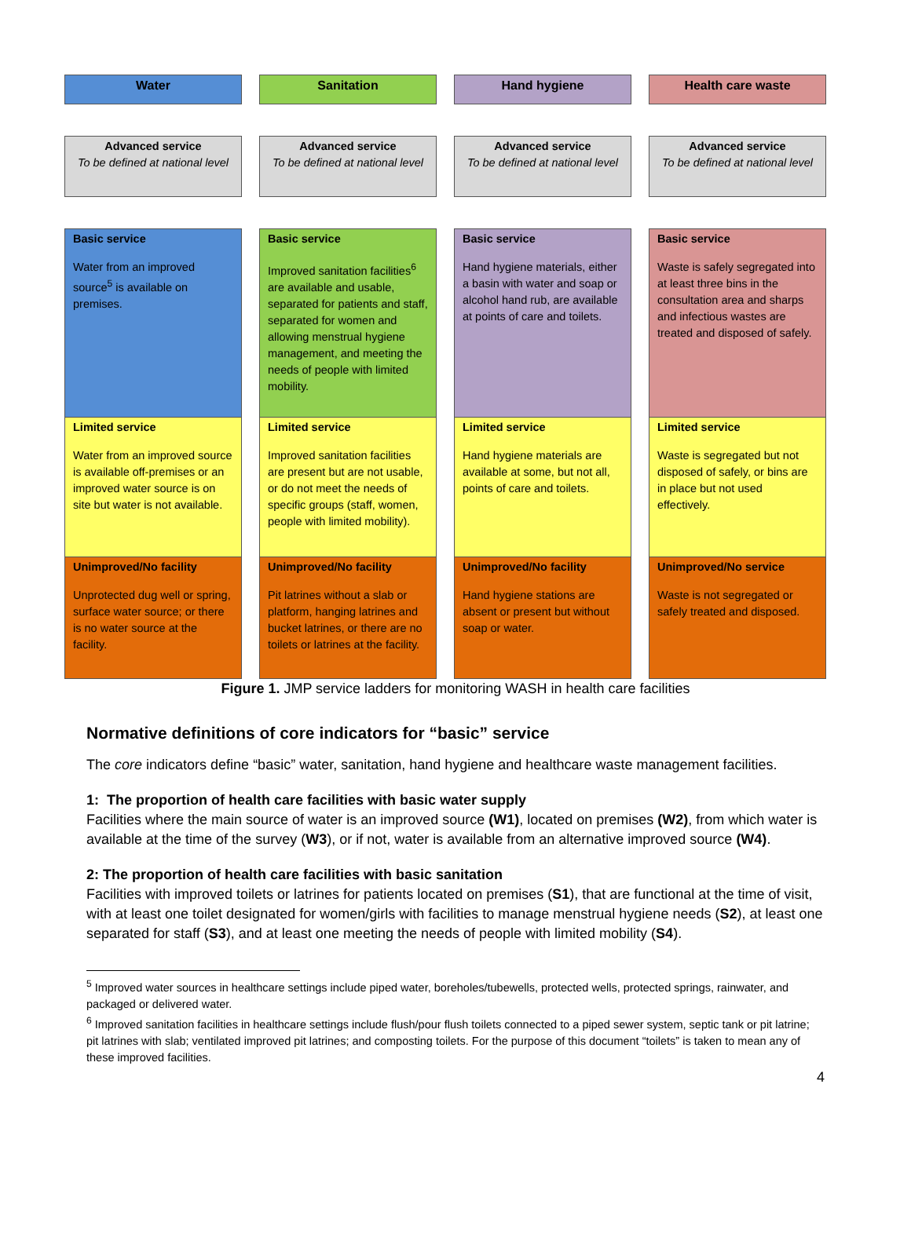Water
Advanced service
To be defined at national level
Basic service
Water from an improved source<sup>5</sup> is available on premises.
Limited service
Water from an improved source is available off-premises or an improved water source is on site but water is not available.
Unimproved/No facility
Unprotected dug well or spring, surface water source; or there is no water source at the facility.
Sanitation
Advanced service
To be defined at national level
Basic service
Improved sanitation facilities<sup>6</sup> are available and usable, separated for patients and staff, separated for women and allowing menstrual hygiene management, and meeting the needs of people with limited mobility.
Limited service
Improved sanitation facilities are present but are not usable, or do not meet the needs of specific groups (staff, women, people with limited mobility).
Unimproved/No facility
Pit latrines without a slab or platform, hanging latrines and bucket latrines, or there are no toilets or latrines at the facility.
Hand hygiene
Advanced service
To be defined at national level
Basic service
Hand hygiene materials, either a basin with water and soap or alcohol hand rub, are available at points of care and toilets.
Limited service
Hand hygiene materials are available at some, but not all, points of care and toilets.
Unimproved/No facility
Hand hygiene stations are absent or present but without soap or water.
Health care waste
Advanced service
To be defined at national level
Basic service
Waste is safely segregated into at least three bins in the consultation area and sharps and infectious wastes are treated and disposed of safely.
Limited service
Waste is segregated but not disposed of safely, or bins are in place but not used effectively.
Unimproved/No service
Waste is not segregated or safely treated and disposed.
Figure 1. JMP service ladders for monitoring WASH in health care facilities
Normative definitions of core indicators for “basic” service
The core indicators define “basic” water, sanitation, hand hygiene and healthcare waste management facilities.
1: The proportion of health care facilities with basic water supply
Facilities where the main source of water is an improved source (W1), located on premises (W2), from which water is available at the time of the survey (W3), or if not, water is available from an alternative improved source (W4).
2: The proportion of health care facilities with basic sanitation
Facilities with improved toilets or latrines for patients located on premises (S1), that are functional at the time of visit, with at least one toilet designated for women/girls with facilities to manage menstrual hygiene needs (S2), at least one separated for staff (S3), and at least one meeting the needs of people with limited mobility (S4).
<sup>5</sup> Improved water sources in healthcare settings include piped water, boreholes/tubewells, protected wells, protected springs, rainwater, and packaged or delivered water.
<sup>6</sup> Improved sanitation facilities in healthcare settings include flush/pour flush toilets connected to a piped sewer system, septic tank or pit latrine; pit latrines with slab; ventilated improved pit latrines; and composting toilets. For the purpose of this document “toilets” is taken to mean any of these improved facilities.
4